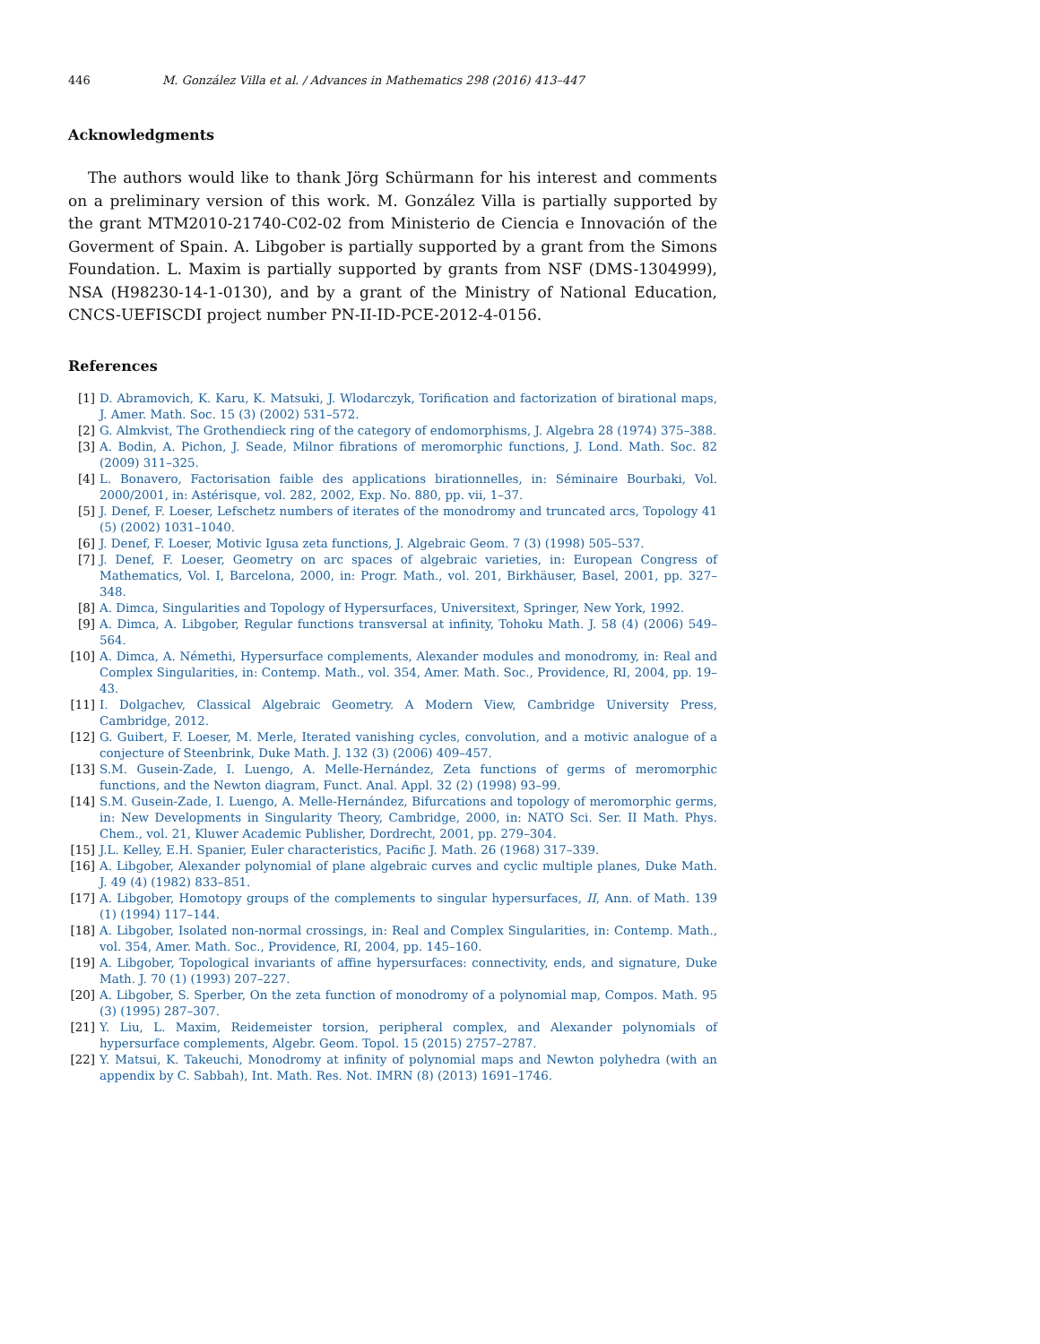446 M. González Villa et al. / Advances in Mathematics 298 (2016) 413–447
Acknowledgments
The authors would like to thank Jörg Schürmann for his interest and comments on a preliminary version of this work. M. González Villa is partially supported by the grant MTM2010-21740-C02-02 from Ministerio de Ciencia e Innovación of the Goverment of Spain. A. Libgober is partially supported by a grant from the Simons Foundation. L. Maxim is partially supported by grants from NSF (DMS-1304999), NSA (H98230-14-1-0130), and by a grant of the Ministry of National Education, CNCS-UEFISCDI project number PN-II-ID-PCE-2012-4-0156.
References
[1] D. Abramovich, K. Karu, K. Matsuki, J. Wlodarczyk, Torification and factorization of birational maps, J. Amer. Math. Soc. 15 (3) (2002) 531–572.
[2] G. Almkvist, The Grothendieck ring of the category of endomorphisms, J. Algebra 28 (1974) 375–388.
[3] A. Bodin, A. Pichon, J. Seade, Milnor fibrations of meromorphic functions, J. Lond. Math. Soc. 82 (2009) 311–325.
[4] L. Bonavero, Factorisation faible des applications birationnelles, in: Séminaire Bourbaki, Vol. 2000/2001, in: Astérisque, vol. 282, 2002, Exp. No. 880, pp. vii, 1–37.
[5] J. Denef, F. Loeser, Lefschetz numbers of iterates of the monodromy and truncated arcs, Topology 41 (5) (2002) 1031–1040.
[6] J. Denef, F. Loeser, Motivic Igusa zeta functions, J. Algebraic Geom. 7 (3) (1998) 505–537.
[7] J. Denef, F. Loeser, Geometry on arc spaces of algebraic varieties, in: European Congress of Mathematics, Vol. I, Barcelona, 2000, in: Progr. Math., vol. 201, Birkhäuser, Basel, 2001, pp. 327–348.
[8] A. Dimca, Singularities and Topology of Hypersurfaces, Universitext, Springer, New York, 1992.
[9] A. Dimca, A. Libgober, Regular functions transversal at infinity, Tohoku Math. J. 58 (4) (2006) 549–564.
[10] A. Dimca, A. Némethi, Hypersurface complements, Alexander modules and monodromy, in: Real and Complex Singularities, in: Contemp. Math., vol. 354, Amer. Math. Soc., Providence, RI, 2004, pp. 19–43.
[11] I. Dolgachev, Classical Algebraic Geometry. A Modern View, Cambridge University Press, Cambridge, 2012.
[12] G. Guibert, F. Loeser, M. Merle, Iterated vanishing cycles, convolution, and a motivic analogue of a conjecture of Steenbrink, Duke Math. J. 132 (3) (2006) 409–457.
[13] S.M. Gusein-Zade, I. Luengo, A. Melle-Hernández, Zeta functions of germs of meromorphic functions, and the Newton diagram, Funct. Anal. Appl. 32 (2) (1998) 93–99.
[14] S.M. Gusein-Zade, I. Luengo, A. Melle-Hernández, Bifurcations and topology of meromorphic germs, in: New Developments in Singularity Theory, Cambridge, 2000, in: NATO Sci. Ser. II Math. Phys. Chem., vol. 21, Kluwer Academic Publisher, Dordrecht, 2001, pp. 279–304.
[15] J.L. Kelley, E.H. Spanier, Euler characteristics, Pacific J. Math. 26 (1968) 317–339.
[16] A. Libgober, Alexander polynomial of plane algebraic curves and cyclic multiple planes, Duke Math. J. 49 (4) (1982) 833–851.
[17] A. Libgober, Homotopy groups of the complements to singular hypersurfaces, II, Ann. of Math. 139 (1) (1994) 117–144.
[18] A. Libgober, Isolated non-normal crossings, in: Real and Complex Singularities, in: Contemp. Math., vol. 354, Amer. Math. Soc., Providence, RI, 2004, pp. 145–160.
[19] A. Libgober, Topological invariants of affine hypersurfaces: connectivity, ends, and signature, Duke Math. J. 70 (1) (1993) 207–227.
[20] A. Libgober, S. Sperber, On the zeta function of monodromy of a polynomial map, Compos. Math. 95 (3) (1995) 287–307.
[21] Y. Liu, L. Maxim, Reidemeister torsion, peripheral complex, and Alexander polynomials of hypersurface complements, Algebr. Geom. Topol. 15 (2015) 2757–2787.
[22] Y. Matsui, K. Takeuchi, Monodromy at infinity of polynomial maps and Newton polyhedra (with an appendix by C. Sabbah), Int. Math. Res. Not. IMRN (8) (2013) 1691–1746.